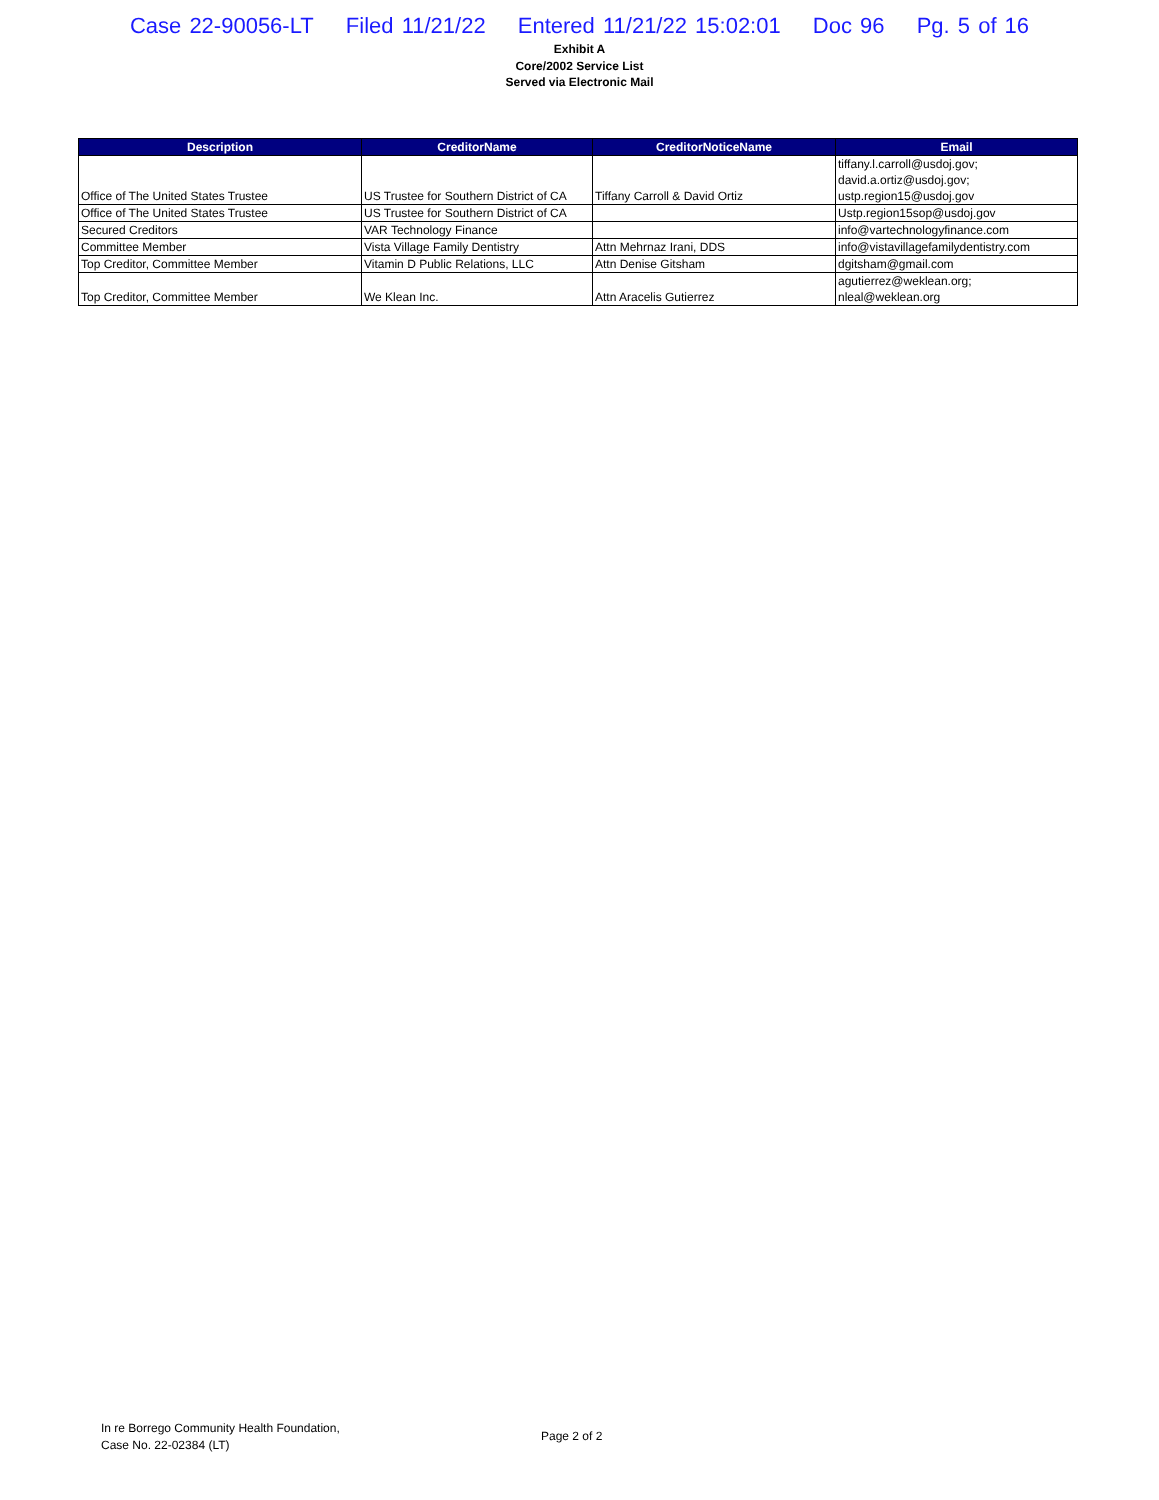Case 22-90056-LT Filed 11/21/22 Entered 11/21/22 15:02:01 Doc 96 Pg. 5 of 16
Exhibit A
Core/2002 Service List
Served via Electronic Mail
| Description | CreditorName | CreditorNoticeName | Email |
| --- | --- | --- | --- |
| Office of The United States Trustee | US Trustee for Southern District of CA | Tiffany Carroll & David Ortiz | tiffany.l.carroll@usdoj.gov; david.a.ortiz@usdoj.gov; ustp.region15@usdoj.gov |
| Office of The United States Trustee | US Trustee for Southern District of CA | | Ustp.region15sop@usdoj.gov |
| Secured Creditors | VAR Technology Finance | | info@vartechnologyfinance.com |
| Committee Member | Vista Village Family Dentistry | Attn Mehrnaz Irani, DDS | info@vistavillagefamilydentistry.com |
| Top Creditor, Committee Member | Vitamin D Public Relations, LLC | Attn Denise Gitsham | dgitsham@gmail.com |
| Top Creditor, Committee Member | We Klean Inc. | Attn Aracelis Gutierrez | agutierrez@weklean.org; nleal@weklean.org |
In re Borrego Community Health Foundation,
Case No. 22-02384 (LT)
Page 2 of 2